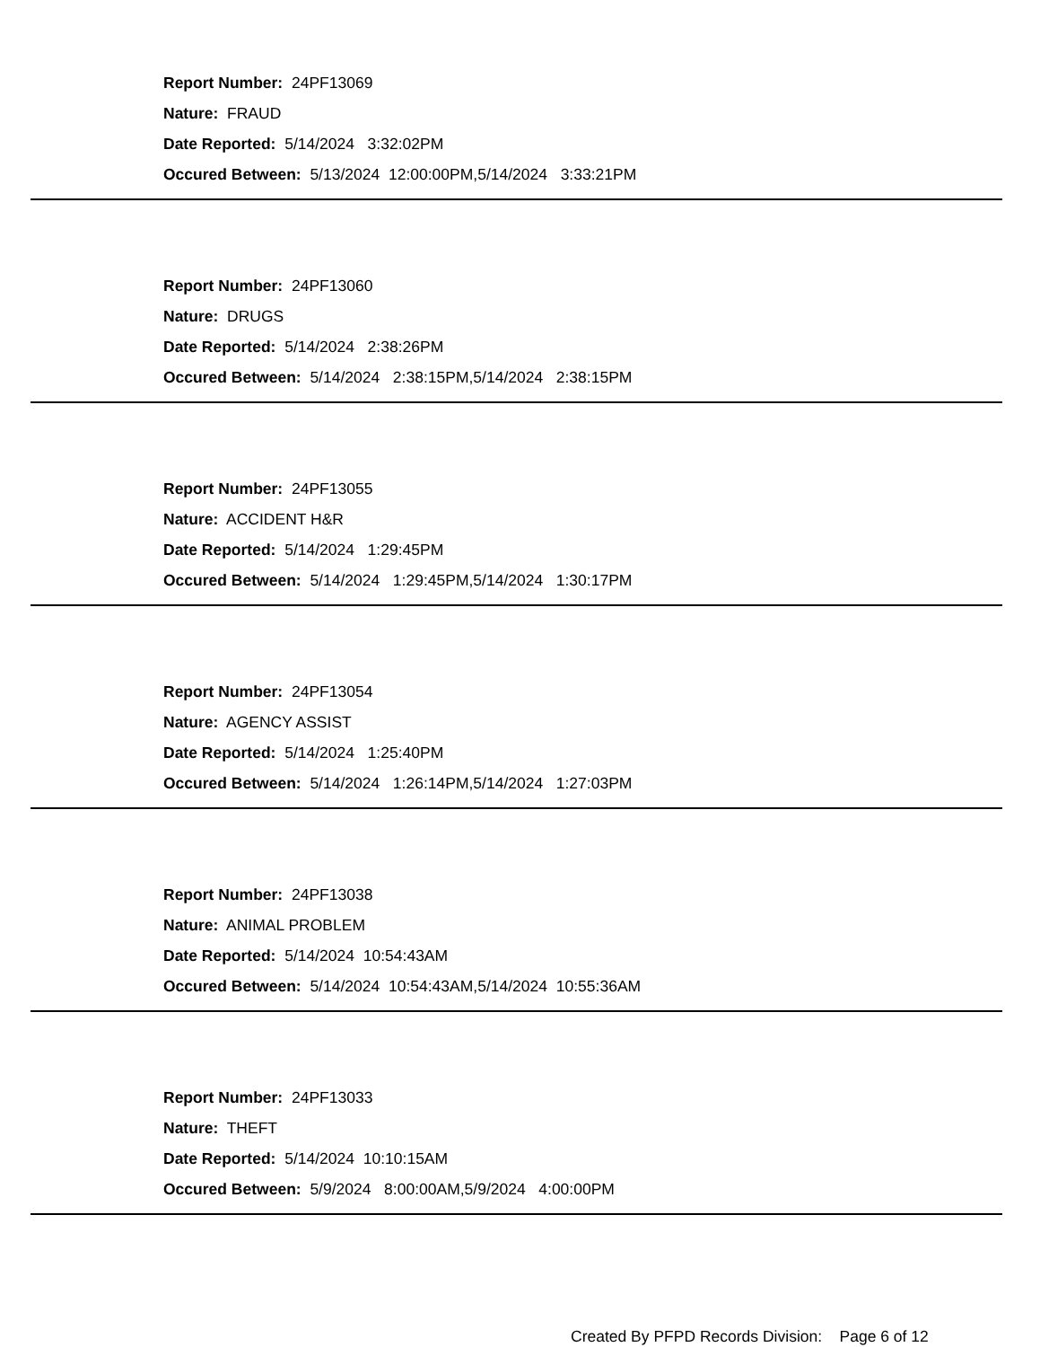Report Number: 24PF13069
Nature: FRAUD
Date Reported: 5/14/2024 3:32:02PM
Occured Between: 5/13/2024 12:00:00PM,5/14/2024 3:33:21PM
Report Number: 24PF13060
Nature: DRUGS
Date Reported: 5/14/2024 2:38:26PM
Occured Between: 5/14/2024 2:38:15PM,5/14/2024 2:38:15PM
Report Number: 24PF13055
Nature: ACCIDENT H&R
Date Reported: 5/14/2024 1:29:45PM
Occured Between: 5/14/2024 1:29:45PM,5/14/2024 1:30:17PM
Report Number: 24PF13054
Nature: AGENCY ASSIST
Date Reported: 5/14/2024 1:25:40PM
Occured Between: 5/14/2024 1:26:14PM,5/14/2024 1:27:03PM
Report Number: 24PF13038
Nature: ANIMAL PROBLEM
Date Reported: 5/14/2024 10:54:43AM
Occured Between: 5/14/2024 10:54:43AM,5/14/2024 10:55:36AM
Report Number: 24PF13033
Nature: THEFT
Date Reported: 5/14/2024 10:10:15AM
Occured Between: 5/9/2024 8:00:00AM,5/9/2024 4:00:00PM
Created By PFPD Records Division: Page 6 of 12